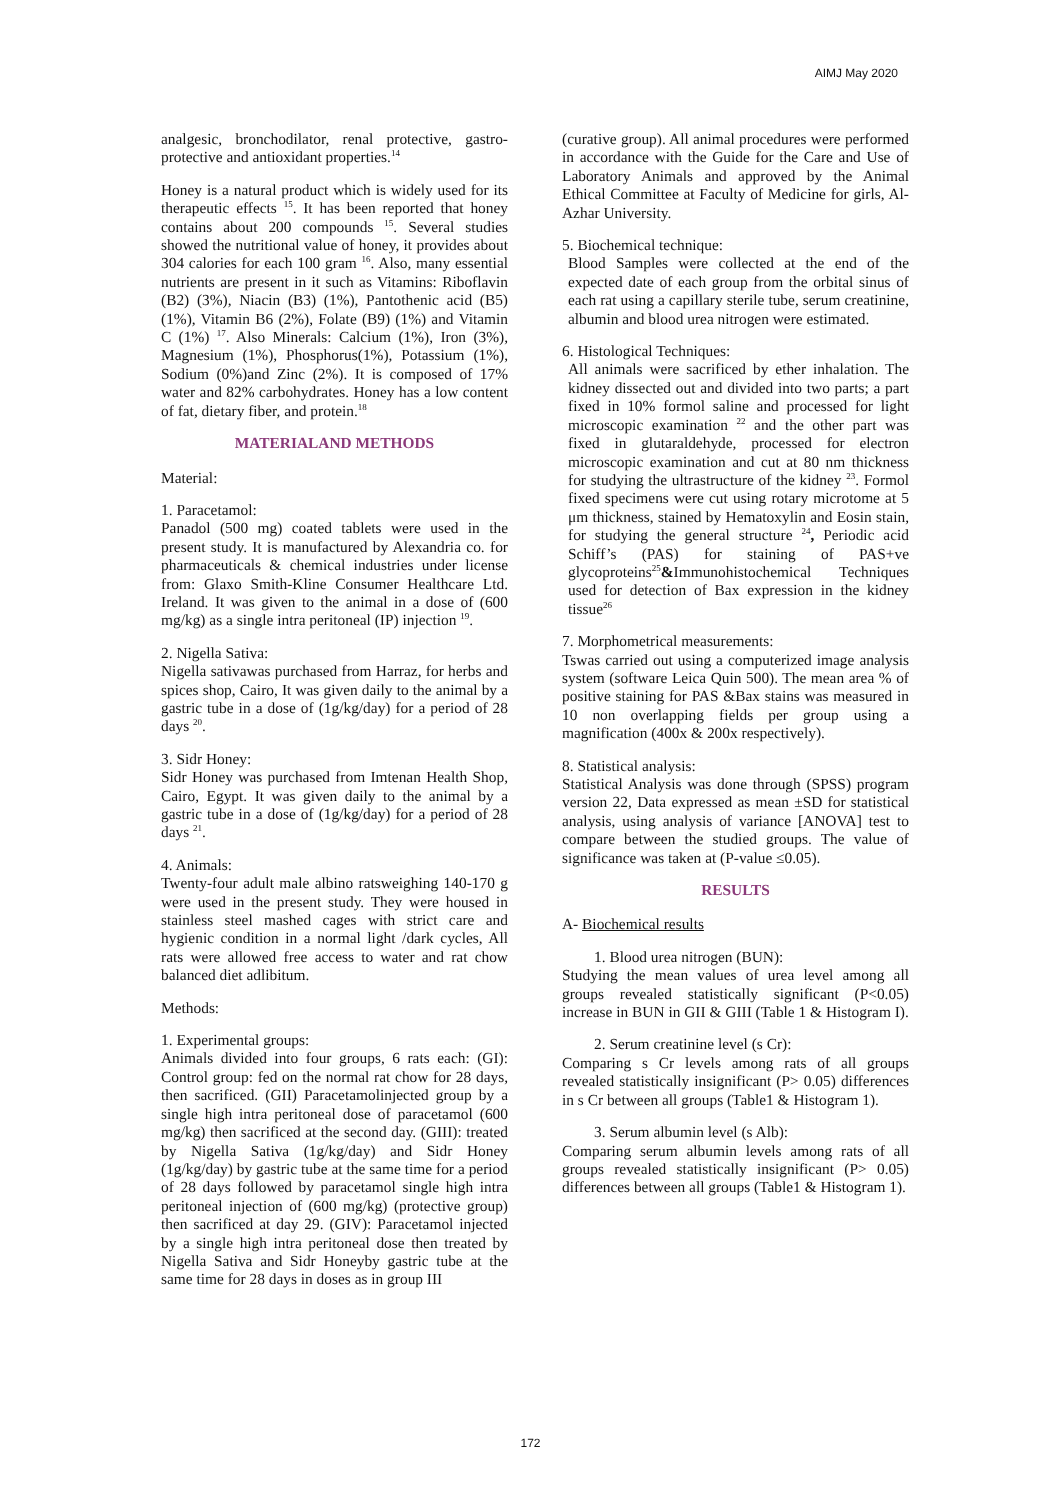AIMJ May 2020
analgesic, bronchodilator, renal protective, gastro-protective and antioxidant properties.<sup>14</sup>
Honey is a natural product which is widely used for its therapeutic effects <sup>15</sup>. It has been reported that honey contains about 200 compounds <sup>15</sup>. Several studies showed the nutritional value of honey, it provides about 304 calories for each 100 gram <sup>16</sup>. Also, many essential nutrients are present in it such as Vitamins: Riboflavin (B2) (3%), Niacin (B3) (1%), Pantothenic acid (B5) (1%), Vitamin B6 (2%), Folate (B9) (1%) and Vitamin C (1%) <sup>17</sup>. Also Minerals: Calcium (1%), Iron (3%), Magnesium (1%), Phosphorus(1%), Potassium (1%), Sodium (0%)and Zinc (2%). It is composed of 17% water and 82% carbohydrates. Honey has a low content of fat, dietary fiber, and protein.<sup>18</sup>
MATERIALAND METHODS
Material:
1. Paracetamol:
Panadol (500 mg) coated tablets were used in the present study. It is manufactured by Alexandria co. for pharmaceuticals & chemical industries under license from: Glaxo Smith-Kline Consumer Healthcare Ltd. Ireland. It was given to the animal in a dose of (600 mg/kg) as a single intra peritoneal (IP) injection <sup>19</sup>.
2. Nigella Sativa:
Nigella sativawas purchased from Harraz, for herbs and spices shop, Cairo, It was given daily to the animal by a gastric tube in a dose of (1g/kg/day) for a period of 28 days <sup>20</sup>.
3. Sidr Honey:
Sidr Honey was purchased from Imtenan Health Shop, Cairo, Egypt. It was given daily to the animal by a gastric tube in a dose of (1g/kg/day) for a period of 28 days <sup>21</sup>.
4. Animals:
Twenty-four adult male albino ratsweighing 140-170 g were used in the present study. They were housed in stainless steel mashed cages with strict care and hygienic condition in a normal light /dark cycles, All rats were allowed free access to water and rat chow balanced diet adlibitum.
Methods:
1. Experimental groups:
Animals divided into four groups, 6 rats each: (GI): Control group: fed on the normal rat chow for 28 days, then sacrificed. (GII) Paracetamolinjected group by a single high intra peritoneal dose of paracetamol (600 mg/kg) then sacrificed at the second day. (GIII): treated by Nigella Sativa (1g/kg/day) and Sidr Honey (1g/kg/day) by gastric tube at the same time for a period of 28 days followed by paracetamol single high intra peritoneal injection of (600 mg/kg) (protective group) then sacrificed at day 29. (GIV): Paracetamol injected by a single high intra peritoneal dose then treated by Nigella Sativa and Sidr Honeyby gastric tube at the same time for 28 days in doses as in group III
(curative group). All animal procedures were performed in accordance with the Guide for the Care and Use of Laboratory Animals and approved by the Animal Ethical Committee at Faculty of Medicine for girls, Al-Azhar University.
5. Biochemical technique:
Blood Samples were collected at the end of the expected date of each group from the orbital sinus of each rat using a capillary sterile tube, serum creatinine, albumin and blood urea nitrogen were estimated.
6. Histological Techniques:
All animals were sacrificed by ether inhalation. The kidney dissected out and divided into two parts; a part fixed in 10% formol saline and processed for light microscopic examination <sup>22</sup> and the other part was fixed in glutaraldehyde, processed for electron microscopic examination and cut at 80 nm thickness for studying the ultrastructure of the kidney <sup>23</sup>. Formol fixed specimens were cut using rotary microtome at 5 μm thickness, stained by Hematoxylin and Eosin stain, for studying the general structure <sup>24</sup>, Periodic acid Schiff’s (PAS) for staining of PAS+ve glycoproteins<sup>25</sup>&Immunohistochemical Techniques used for detection of Bax expression in the kidney tissue<sup>26</sup>
7. Morphometrical measurements:
Tswas carried out using a computerized image analysis system (software Leica Quin 500). The mean area % of positive staining for PAS &Bax stains was measured in 10 non overlapping fields per group using a magnification (400x & 200x respectively).
8. Statistical analysis:
Statistical Analysis was done through (SPSS) program version 22, Data expressed as mean ±SD for statistical analysis, using analysis of variance [ANOVA] test to compare between the studied groups. The value of significance was taken at (P-value ≤0.05).
RESULTS
A- Biochemical results
1. Blood urea nitrogen (BUN):
Studying the mean values of urea level among all groups revealed statistically significant (P<0.05) increase in BUN in GII & GIII (Table 1 & Histogram I).
2. Serum creatinine level (s Cr):
Comparing s Cr levels among rats of all groups revealed statistically insignificant (P> 0.05) differences in s Cr between all groups (Table1 & Histogram 1).
3. Serum albumin level (s Alb):
Comparing serum albumin levels among rats of all groups revealed statistically insignificant (P> 0.05) differences between all groups (Table1 & Histogram 1).
172